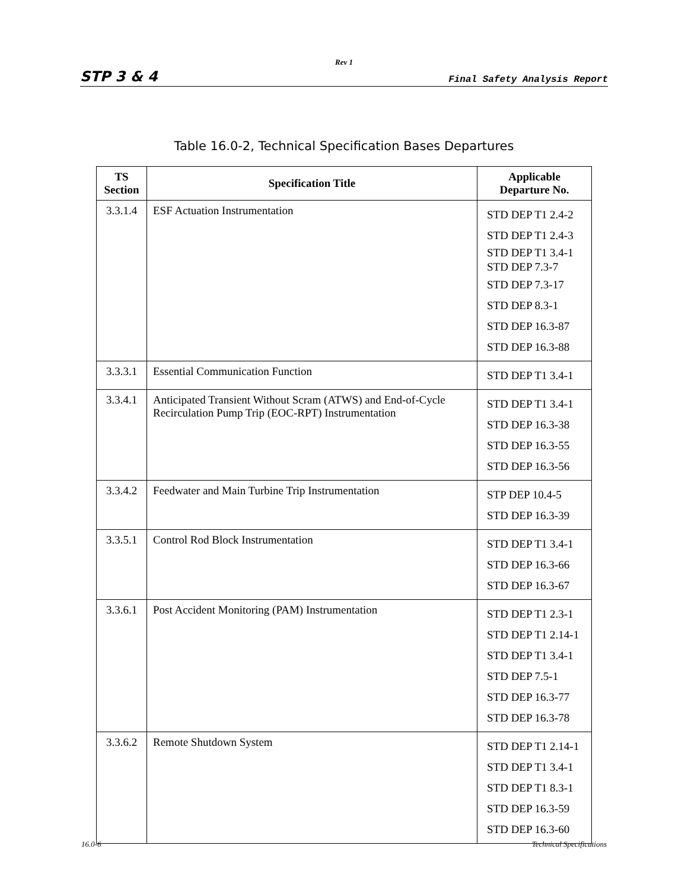Rev 1
STP 3 & 4 Final Safety Analysis Report
Table 16.0-2, Technical Specification Bases Departures
| TS Section | Specification Title | Applicable Departure No. |
| --- | --- | --- |
| 3.3.1.4 | ESF Actuation Instrumentation | STD DEP T1 2.4-2 STD DEP T1 2.4-3 STD DEP T1 3.4-1 STD DEP 7.3-7 STD DEP 7.3-17 STD DEP 8.3-1 STD DEP 16.3-87 STD DEP 16.3-88 |
| 3.3.3.1 | Essential Communication Function | STD DEP T1 3.4-1 |
| 3.3.4.1 | Anticipated Transient Without Scram (ATWS) and End-of-Cycle Recirculation Pump Trip (EOC-RPT) Instrumentation | STD DEP T1 3.4-1 STD DEP 16.3-38 STD DEP 16.3-55 STD DEP 16.3-56 |
| 3.3.4.2 | Feedwater and Main Turbine Trip Instrumentation | STP DEP 10.4-5 STD DEP 16.3-39 |
| 3.3.5.1 | Control Rod Block Instrumentation | STD DEP T1 3.4-1 STD DEP 16.3-66 STD DEP 16.3-67 |
| 3.3.6.1 | Post Accident Monitoring (PAM) Instrumentation | STD DEP T1 2.3-1 STD DEP T1 2.14-1 STD DEP T1 3.4-1 STD DEP 7.5-1 STD DEP 16.3-77 STD DEP 16.3-78 |
| 3.3.6.2 | Remote Shutdown System | STD DEP T1 2.14-1 STD DEP T1 3.4-1 STD DEP T1 8.3-1 STD DEP 16.3-59 STD DEP 16.3-60 |
16.0-6 Technical Specifications